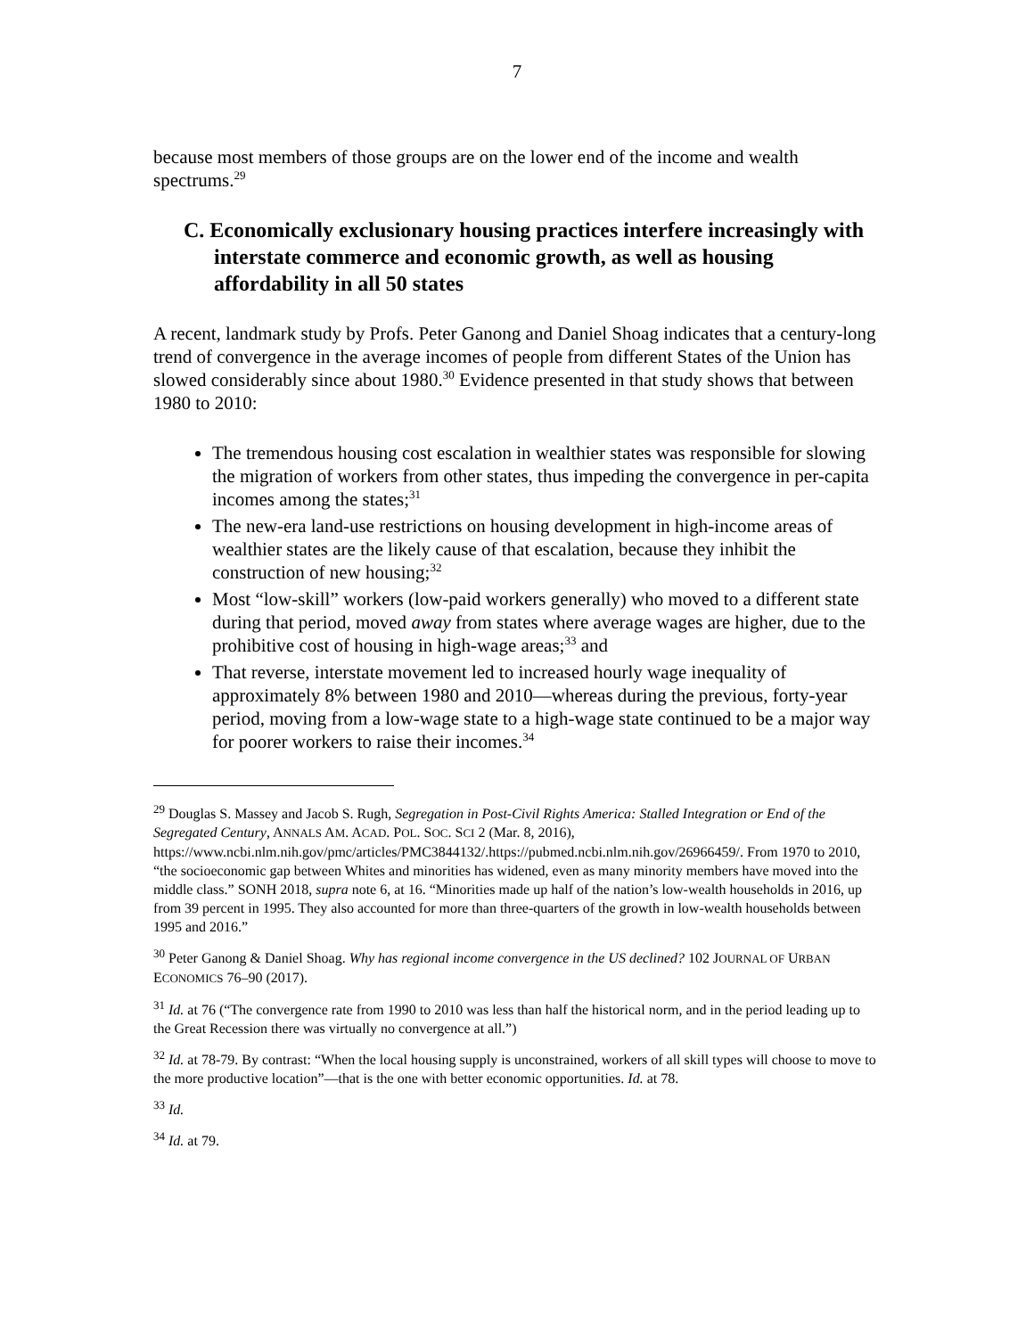7
because most members of those groups are on the lower end of the income and wealth spectrums.<sup>29</sup>
C. Economically exclusionary housing practices interfere increasingly with interstate commerce and economic growth, as well as housing affordability in all 50 states
A recent, landmark study by Profs. Peter Ganong and Daniel Shoag indicates that a century-long trend of convergence in the average incomes of people from different States of the Union has slowed considerably since about 1980.<sup>30</sup> Evidence presented in that study shows that between 1980 to 2010:
The tremendous housing cost escalation in wealthier states was responsible for slowing the migration of workers from other states, thus impeding the convergence in per-capita incomes among the states;<sup>31</sup>
The new-era land-use restrictions on housing development in high-income areas of wealthier states are the likely cause of that escalation, because they inhibit the construction of new housing;<sup>32</sup>
Most “low-skill” workers (low-paid workers generally) who moved to a different state during that period, moved away from states where average wages are higher, due to the prohibitive cost of housing in high-wage areas;<sup>33</sup> and
That reverse, interstate movement led to increased hourly wage inequality of approximately 8% between 1980 and 2010—whereas during the previous, forty-year period, moving from a low-wage state to a high-wage state continued to be a major way for poorer workers to raise their incomes.<sup>34</sup>
<sup>29</sup> Douglas S. Massey and Jacob S. Rugh, Segregation in Post-Civil Rights America: Stalled Integration or End of the Segregated Century, ANNALS AM. ACAD. POL. SOC. SCI 2 (Mar. 8, 2016), https://www.ncbi.nlm.nih.gov/pmc/articles/PMC3844132/.https://pubmed.ncbi.nlm.nih.gov/26966459/. From 1970 to 2010, “the socioeconomic gap between Whites and minorities has widened, even as many minority members have moved into the middle class.” SONH 2018, supra note 6, at 16. “Minorities made up half of the nation’s low-wealth households in 2016, up from 39 percent in 1995. They also accounted for more than three-quarters of the growth in low-wealth households between 1995 and 2016.”
<sup>30</sup> Peter Ganong & Daniel Shoag. Why has regional income convergence in the US declined? 102 JOURNAL OF URBAN ECONOMICS 76–90 (2017).
<sup>31</sup> Id. at 76 (“The convergence rate from 1990 to 2010 was less than half the historical norm, and in the period leading up to the Great Recession there was virtually no convergence at all.”)
<sup>32</sup> Id. at 78-79. By contrast: “When the local housing supply is unconstrained, workers of all skill types will choose to move to the more productive location”—that is the one with better economic opportunities. Id. at 78.
<sup>33</sup> Id.
<sup>34</sup> Id. at 79.